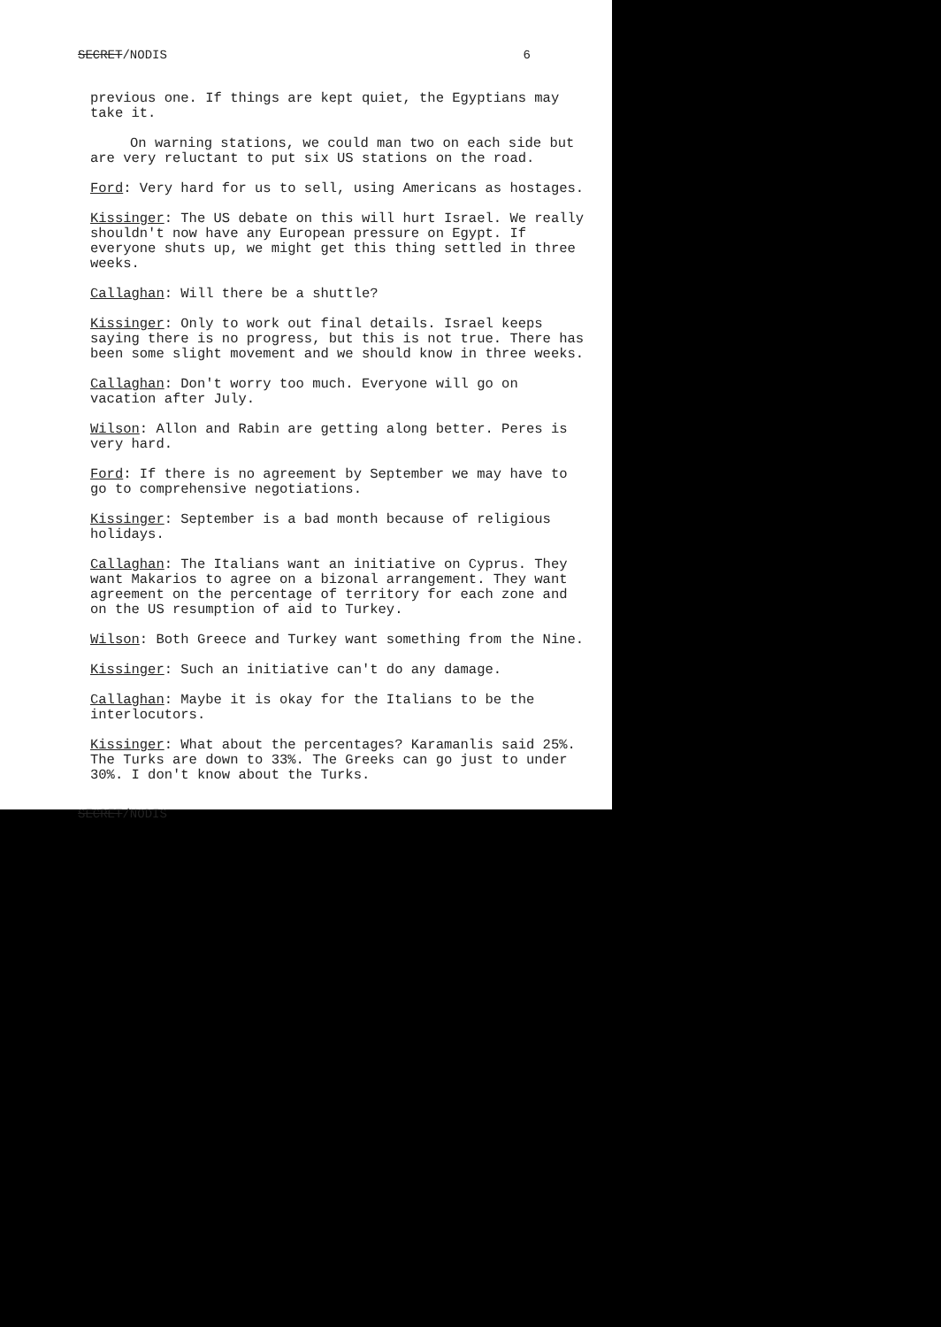SECRET/NODIS 6
previous one. If things are kept quiet, the Egyptians may take it.
On warning stations, we could man two on each side but are very reluctant to put six US stations on the road.
Ford: Very hard for us to sell, using Americans as hostages.
Kissinger: The US debate on this will hurt Israel. We really shouldn't now have any European pressure on Egypt. If everyone shuts up, we might get this thing settled in three weeks.
Callaghan: Will there be a shuttle?
Kissinger: Only to work out final details. Israel keeps saying there is no progress, but this is not true. There has been some slight movement and we should know in three weeks.
Callaghan: Don't worry too much. Everyone will go on vacation after July.
Wilson: Allon and Rabin are getting along better. Peres is very hard.
Ford: If there is no agreement by September we may have to go to comprehensive negotiations.
Kissinger: September is a bad month because of religious holidays.
Callaghan: The Italians want an initiative on Cyprus. They want Makarios to agree on a bizonal arrangement. They want agreement on the percentage of territory for each zone and on the US resumption of aid to Turkey.
Wilson: Both Greece and Turkey want something from the Nine.
Kissinger: Such an initiative can't do any damage.
Callaghan: Maybe it is okay for the Italians to be the interlocutors.
Kissinger: What about the percentages? Karamanlis said 25%. The Turks are down to 33%. The Greeks can go just to under 30%. I don't know about the Turks.
SECRET/NODIS